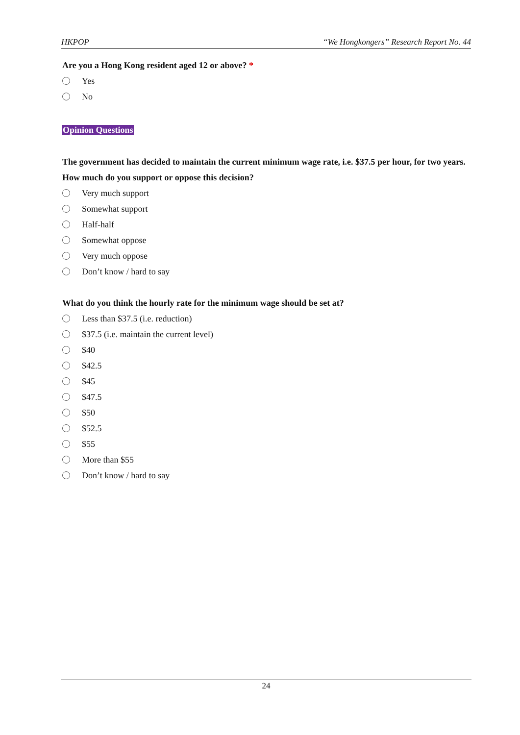HKPOP “We Hongkongers” Research Report No. 44
Are you a Hong Kong resident aged 12 or above? *
Yes
No
Opinion Questions
The government has decided to maintain the current minimum wage rate, i.e. $37.5 per hour, for two years. How much do you support or oppose this decision?
Very much support
Somewhat support
Half-half
Somewhat oppose
Very much oppose
Don’t know / hard to say
What do you think the hourly rate for the minimum wage should be set at?
Less than $37.5 (i.e. reduction)
$37.5 (i.e. maintain the current level)
$40
$42.5
$45
$47.5
$50
$52.5
$55
More than $55
Don’t know / hard to say
24